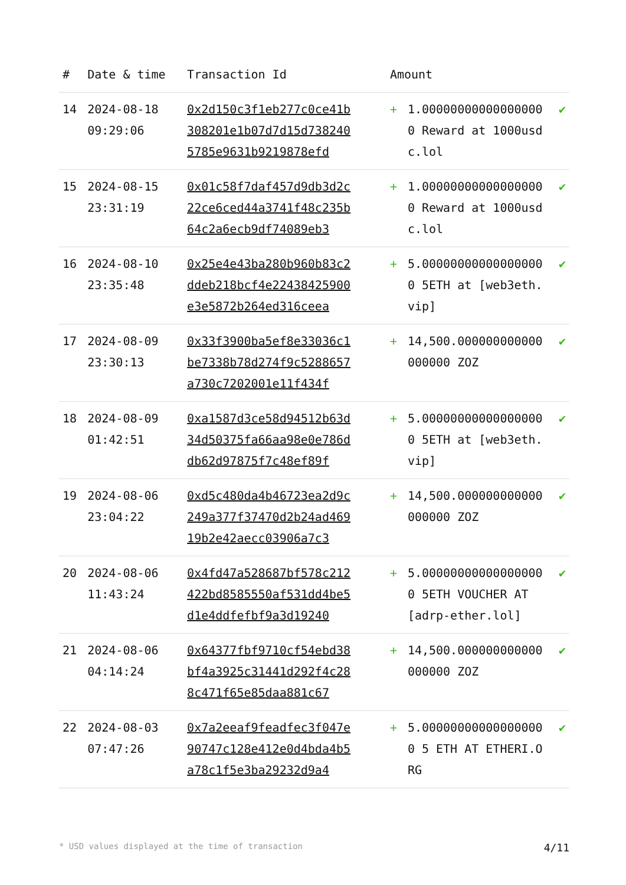| # | Date & time | Transaction Id | Amount | | |
| --- | --- | --- | --- | --- | --- |
| 14 | 2024-08-18 09:29:06 | 0x2d150c3f1eb277c0ce41b308201e1b07d7d15d7382405785e9631b9219878efd | + | 1.000000000000000000 Reward at 1000usdc.lol | ✔ |
| 15 | 2024-08-15 23:31:19 | 0x01c58f7daf457d9db3d2c22ce6ced44a3741f48c235b64c2a6ecb9df74089eb3 | + | 1.000000000000000000 Reward at 1000usdc.lol | ✔ |
| 16 | 2024-08-10 23:35:48 | 0x25e4e43ba280b960b83c2ddeb218bcf4e22438425900e3e5872b264ed316ceea | + | 5.000000000000000000 5ETH at [web3eth.vip] | ✔ |
| 17 | 2024-08-09 23:30:13 | 0x33f3900ba5ef8e33036c1be7338b78d274f9c5288657a730c7202001e11f434f | + | 14,500.000000000000000000 ZOZ | ✔ |
| 18 | 2024-08-09 01:42:51 | 0xa1587d3ce58d94512b63d34d50375fa66aa98e0e786ddb62d97875f7c48ef89f | + | 5.000000000000000000 5ETH at [web3eth.vip] | ✔ |
| 19 | 2024-08-06 23:04:22 | 0xd5c480da4b46723ea2d9c249a377f37470d2b24ad46919b2e42aecc03906a7c3 | + | 14,500.000000000000000000 ZOZ | ✔ |
| 20 | 2024-08-06 11:43:24 | 0x4fd47a528687bf578c212422bd8585550af531dd4be5d1e4ddfefbf9a3d19240 | + | 5.000000000000000000 5ETH VOUCHER AT [adrp-ether.lol] | ✔ |
| 21 | 2024-08-06 04:14:24 | 0x64377fbf9710cf54ebd38bf4a3925c31441d292f4c288c471f65e85daa881c67 | + | 14,500.000000000000000000 ZOZ | ✔ |
| 22 | 2024-08-03 07:47:26 | 0x7a2eeaf9feadfec3f047e90747c128e412e0d4bda4b5a78c1f5e3ba29232d9a4 | + | 5.000000000000000000 5 ETH AT ETHERI.ORG | ✔ |
* USD values displayed at the time of transaction 4/11